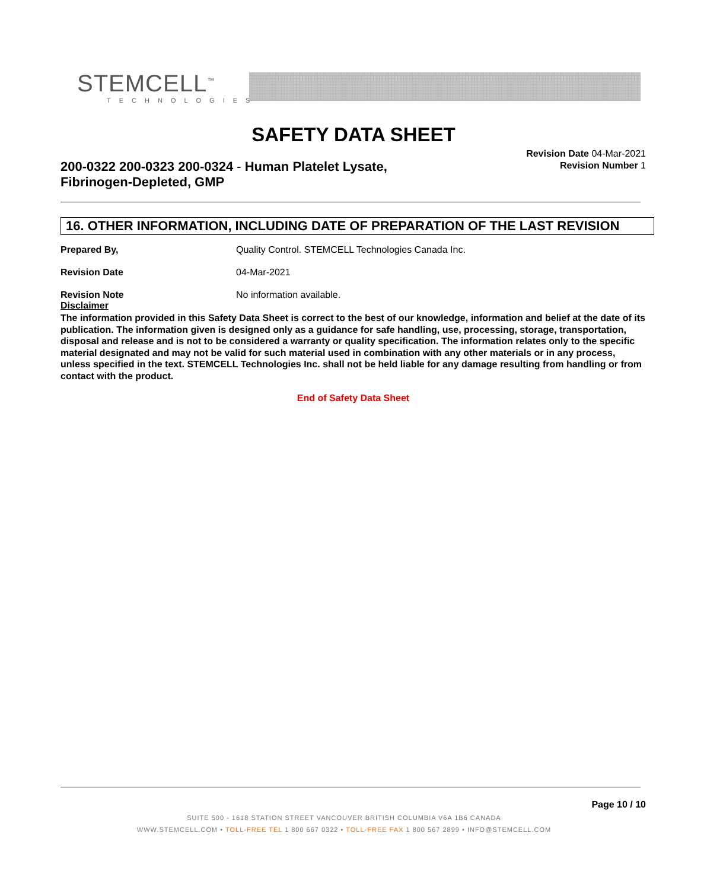STEMCELL<sup>™</sup>
TECHNOLOGIES
SAFETY DATA SHEET
200-0322 200-0323 200-0324 - Human Platelet Lysate,
Fibrinogen-Depleted, GMP
Revision Date 04-Mar-2021
Revision Number 1
16. OTHER INFORMATION, INCLUDING DATE OF PREPARATION OF THE LAST REVISION
Prepared By, Quality Control. STEMCELL Technologies Canada Inc.
Revision Date 04-Mar-2021
Revision Note No information available.
Disclaimer
The information provided in this Safety Data Sheet is correct to the best of our knowledge, information and belief at the date of its publication. The information given is designed only as a guidance for safe handling, use, processing, storage, transportation, disposal and release and is not to be considered a warranty or quality specification. The information relates only to the specific material designated and may not be valid for such material used in combination with any other materials or in any process, unless specified in the text. STEMCELL Technologies Inc. shall not be held liable for any damage resulting from handling or from contact with the product.
End of Safety Data Sheet
Page 10 / 10
SUITE 500 - 1618 STATION STREET VANCOUVER BRITISH COLUMBIA V6A 1B6 CANADA
WWW.STEMCELL.COM • TOLL-FREE TEL 1 800 667 0322 • TOLL-FREE FAX 1 800 567 2899 • INFO@STEMCELL.COM